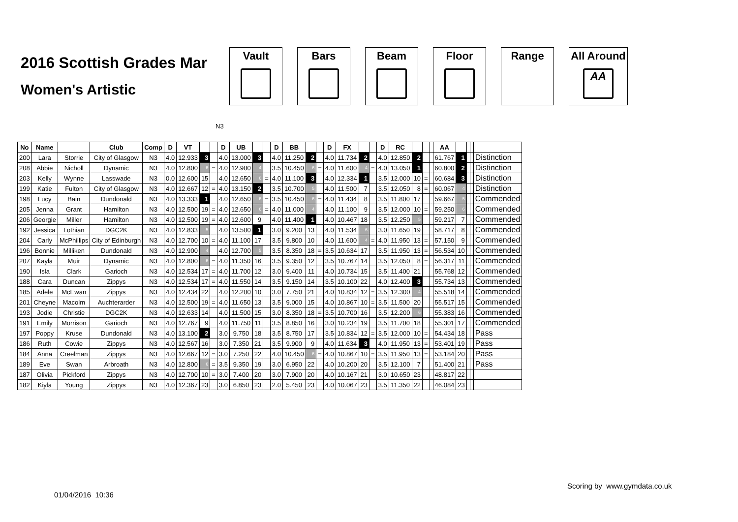2016 Scottish Grades Mar
Women's Artistic
Vault Bars Beam Floor Range All Around
AA
N3
| No | Name | | Club | Comp | D | VT | | | D | UB | | | D | BB | | | D | FX | | | D | RC | | | | AA | | | | |
| --- | --- | --- | --- | --- | --- | --- | --- | --- | --- | --- | --- | --- | --- | --- | --- | --- | --- | --- | --- | --- | --- | --- | --- | --- | --- | --- | --- | --- | --- | --- |
| 200 | Lara | Storrie | City of Glasgow | N3 | 4.0 | 12.933 | 3 | | 4.0 | 13.000 | 3 | | 4.0 | 11.250 | 2 | | 4.0 | 11.734 | 2 | | 4.0 | 12.850 | 2 | | | 61.767 | 1 | | | Distinction |
| 208 | Abbie | Nicholl | Dynamic | N3 | 4.0 | 12.800 | 6 | = | 4.0 | 12.900 | 4 | | 3.5 | 10.450 | 6 | = | 4.0 | 11.600 | 4 | = | 4.0 | 13.050 | 1 | | | 60.800 | 2 | | | Distinction |
| 203 | Kelly | Wynne | Lasswade | N3 | 0.0 | 12.600 | 15 | | 4.0 | 12.650 | 6 | = | 4.0 | 11.100 | 3 | | 4.0 | 12.334 | 1 | | 3.5 | 12.000 | 10 | = | | 60.684 | 3 | | | Distinction |
| 199 | Katie | Fulton | City of Glasgow | N3 | 4.0 | 12.667 | 12 | = | 4.0 | 13.150 | 2 | | 3.5 | 10.700 | 5 | | 4.0 | 11.500 | 7 | | 3.5 | 12.050 | 8 | = | | 60.067 | 4 | | | Distinction |
| 198 | Lucy | Bain | Dundonald | N3 | 4.0 | 13.333 | 1 | | 4.0 | 12.650 | 6 | = | 3.5 | 10.450 | 6 | = | 4.0 | 11.434 | 8 | | 3.5 | 11.800 | 17 | | | 59.667 | 5 | | | Commended |
| 205 | Jenna | Grant | Hamilton | N3 | 4.0 | 12.500 | 19 | = | 4.0 | 12.650 | 6 | = | 4.0 | 11.000 | 4 | | 4.0 | 11.100 | 9 | | 3.5 | 12.000 | 10 | = | | 59.250 | 6 | | | Commended |
| 206 | Georgie | Miller | Hamilton | N3 | 4.0 | 12.500 | 19 | = | 4.0 | 12.600 | 9 | | 4.0 | 11.400 | 1 | | 4.0 | 10.467 | 18 | | 3.5 | 12.250 | 5 | | | 59.217 | 7 | | | Commended |
| 192 | Jessica | Lothian | DGC2K | N3 | 4.0 | 12.833 | 5 | | 4.0 | 13.500 | 1 | | 3.0 | 9.200 | 13 | | 4.0 | 11.534 | 6 | | 3.0 | 11.650 | 19 | | | 58.717 | 8 | | | Commended |
| 204 | Carly | McPhillips | City of Edinburgh | N3 | 4.0 | 12.700 | 10 | = | 4.0 | 11.100 | 17 | | 3.5 | 9.800 | 10 | | 4.0 | 11.600 | 4 | = | 4.0 | 11.950 | 13 | = | | 57.150 | 9 | | | Commended |
| 196 | Bonnie | Milliken | Dundonald | N3 | 4.0 | 12.900 | 4 | | 4.0 | 12.700 | 5 | | 3.5 | 8.350 | 18 | = | 3.5 | 10.634 | 17 | | 3.5 | 11.950 | 13 | = | | 56.534 | 10 | | | Commended |
| 207 | Kayla | Muir | Dynamic | N3 | 4.0 | 12.800 | 6 | = | 4.0 | 11.350 | 16 | | 3.5 | 9.350 | 12 | | 3.5 | 10.767 | 14 | | 3.5 | 12.050 | 8 | = | | 56.317 | 11 | | | Commended |
| 190 | Isla | Clark | Garioch | N3 | 4.0 | 12.534 | 17 | = | 4.0 | 11.700 | 12 | | 3.0 | 9.400 | 11 | | 4.0 | 10.734 | 15 | | 3.5 | 11.400 | 21 | | | 55.768 | 12 | | | Commended |
| 188 | Cara | Duncan | Zippys | N3 | 4.0 | 12.534 | 17 | = | 4.0 | 11.550 | 14 | | 3.5 | 9.150 | 14 | | 3.5 | 10.100 | 22 | | 4.0 | 12.400 | 3 | | | 55.734 | 13 | | | Commended |
| 185 | Adele | McEwan | Zippys | N3 | 4.0 | 12.434 | 22 | | 4.0 | 12.200 | 10 | | 3.0 | 7.750 | 21 | | 4.0 | 10.834 | 12 | = | 3.5 | 12.300 | 4 | | | 55.518 | 14 | | | Commended |
| 201 | Cheyne | Macolm | Auchterarder | N3 | 4.0 | 12.500 | 19 | = | 4.0 | 11.650 | 13 | | 3.5 | 9.000 | 15 | | 4.0 | 10.867 | 10 | = | 3.5 | 11.500 | 20 | | | 55.517 | 15 | | | Commended |
| 193 | Jodie | Christie | DGC2K | N3 | 4.0 | 12.633 | 14 | | 4.0 | 11.500 | 15 | | 3.0 | 8.350 | 18 | = | 3.5 | 10.700 | 16 | | 3.5 | 12.200 | 6 | | | 55.383 | 16 | | | Commended |
| 191 | Emily | Morrison | Garioch | N3 | 4.0 | 12.767 | 9 | | 4.0 | 11.750 | 11 | | 3.5 | 8.850 | 16 | | 3.0 | 10.234 | 19 | | 3.5 | 11.700 | 18 | | | 55.301 | 17 | | | Commended |
| 197 | Poppy | Kruse | Dundonald | N3 | 4.0 | 13.100 | 2 | | 3.0 | 9.750 | 18 | | 3.5 | 8.750 | 17 | | 3.5 | 10.834 | 12 | = | 3.5 | 12.000 | 10 | = | | 54.434 | 18 | | | Pass |
| 186 | Ruth | Cowie | Zippys | N3 | 4.0 | 12.567 | 16 | | 3.0 | 7.350 | 21 | | 3.5 | 9.900 | 9 | | 4.0 | 11.634 | 3 | | 4.0 | 11.950 | 13 | = | | 53.401 | 19 | | | Pass |
| 184 | Anna | Creelman | Zippys | N3 | 4.0 | 12.667 | 12 | = | 3.0 | 7.250 | 22 | | 4.0 | 10.450 | 6 | = | 4.0 | 10.867 | 10 | = | 3.5 | 11.950 | 13 | = | | 53.184 | 20 | | | Pass |
| 189 | Eve | Swan | Arbroath | N3 | 4.0 | 12.800 | 6 | = | 3.5 | 9.350 | 19 | | 3.0 | 6.950 | 22 | | 4.0 | 10.200 | 20 | | 3.5 | 12.100 | 7 | | | 51.400 | 21 | | | Pass |
| 187 | Olivia | Pickford | Zippys | N3 | 4.0 | 12.700 | 10 | = | 3.0 | 7.400 | 20 | | 3.0 | 7.900 | 20 | | 4.0 | 10.167 | 21 | | 3.0 | 10.650 | 23 | | | 48.817 | 22 | | | |
| 182 | Kiyla | Young | Zippys | N3 | 4.0 | 12.367 | 23 | | 3.0 | 6.850 | 23 | | 2.0 | 5.450 | 23 | | 4.0 | 10.067 | 23 | | 3.5 | 11.350 | 22 | | | 46.084 | 23 | | | |
Scoring by www.gymdata.co.uk
01/04/2016 10:36